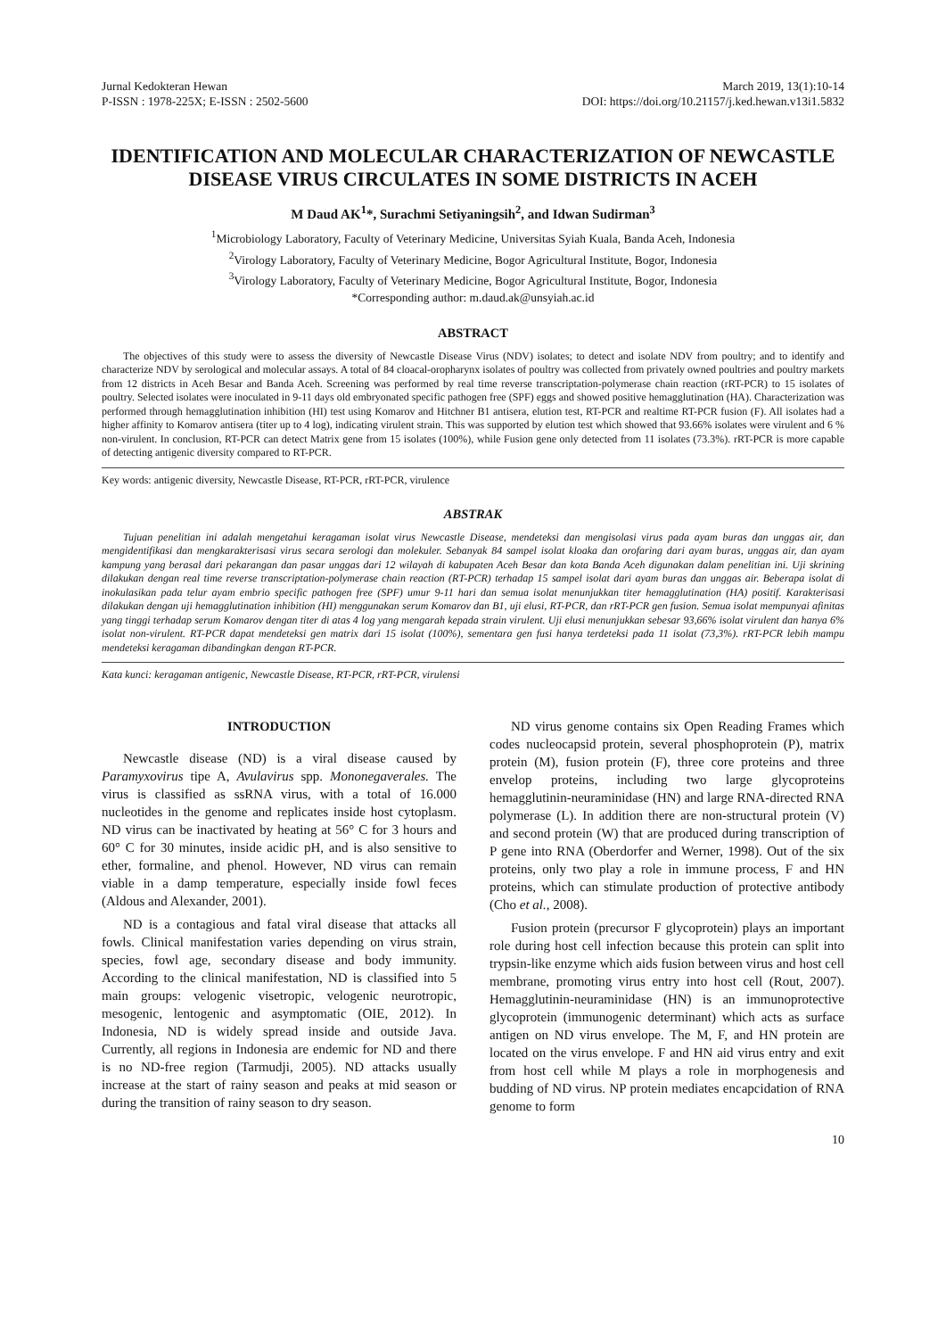Jurnal Kedokteran Hewan
P-ISSN : 1978-225X; E-ISSN : 2502-5600
March 2019, 13(1):10-14
DOI: https://doi.org/10.21157/j.ked.hewan.v13i1.5832
IDENTIFICATION AND MOLECULAR CHARACTERIZATION OF NEWCASTLE DISEASE VIRUS CIRCULATES IN SOME DISTRICTS IN ACEH
M Daud AK<sup>1</sup>*, Surachmi Setiyaningsih<sup>2</sup>, and Idwan Sudirman<sup>3</sup>
<sup>1</sup> Microbiology Laboratory, Faculty of Veterinary Medicine, Universitas Syiah Kuala, Banda Aceh, Indonesia
<sup>2</sup> Virology Laboratory, Faculty of Veterinary Medicine, Bogor Agricultural Institute, Bogor, Indonesia
<sup>3</sup> Virology Laboratory, Faculty of Veterinary Medicine, Bogor Agricultural Institute, Bogor, Indonesia
*Corresponding author: m.daud.ak@unsyiah.ac.id
ABSTRACT
The objectives of this study were to assess the diversity of Newcastle Disease Virus (NDV) isolates; to detect and isolate NDV from poultry; and to identify and characterize NDV by serological and molecular assays. A total of 84 cloacal-oropharynx isolates of poultry was collected from privately owned poultries and poultry markets from 12 districts in Aceh Besar and Banda Aceh. Screening was performed by real time reverse transcriptation-polymerase chain reaction (rRT-PCR) to 15 isolates of poultry. Selected isolates were inoculated in 9-11 days old embryonated specific pathogen free (SPF) eggs and showed positive hemagglutination (HA). Characterization was performed through hemagglutination inhibition (HI) test using Komarov and Hitchner B1 antisera, elution test, RT-PCR and realtime RT-PCR fusion (F). All isolates had a higher affinity to Komarov antisera (titer up to 4 log), indicating virulent strain. This was supported by elution test which showed that 93.66% isolates were virulent and 6 % non-virulent. In conclusion, RT-PCR can detect Matrix gene from 15 isolates (100%), while Fusion gene only detected from 11 isolates (73.3%). rRT-PCR is more capable of detecting antigenic diversity compared to RT-PCR.
Key words: antigenic diversity, Newcastle Disease, RT-PCR, rRT-PCR, virulence
ABSTRAK
Tujuan penelitian ini adalah mengetahui keragaman isolat virus Newcastle Disease, mendeteksi dan mengisolasi virus pada ayam buras dan unggas air, dan mengidentifikasi dan mengkarakterisasi virus secara serologi dan molekuler. Sebanyak 84 sampel isolat kloaka dan orofaring dari ayam buras, unggas air, dan ayam kampung yang berasal dari pekarangan dan pasar unggas dari 12 wilayah di kabupaten Aceh Besar dan kota Banda Aceh digunakan dalam penelitian ini. Uji skrining dilakukan dengan real time reverse transcriptation-polymerase chain reaction (RT-PCR) terhadap 15 sampel isolat dari ayam buras dan unggas air. Beberapa isolat di inokulasikan pada telur ayam embrio specific pathogen free (SPF) umur 9-11 hari dan semua isolat menunjukkan titer hemagglutination (HA) positif. Karakterisasi dilakukan dengan uji hemagglutination inhibition (HI) menggunakan serum Komarov dan B1, uji elusi, RT-PCR, dan rRT-PCR gen fusion. Semua isolat mempunyai afinitas yang tinggi terhadap serum Komarov dengan titer di atas 4 log yang mengarah kepada strain virulent. Uji elusi menunjukkan sebesar 93,66% isolat virulent dan hanya 6% isolat non-virulent. RT-PCR dapat mendeteksi gen matrix dari 15 isolat (100%), sementara gen fusi hanya terdeteksi pada 11 isolat (73,3%). rRT-PCR lebih mampu mendeteksi keragaman dibandingkan dengan RT-PCR.
Kata kunci: keragaman antigenic, Newcastle Disease, RT-PCR, rRT-PCR, virulensi
INTRODUCTION
Newcastle disease (ND) is a viral disease caused by Paramyxovirus tipe A, Avulavirus spp. Mononegaverales. The virus is classified as ssRNA virus, with a total of 16.000 nucleotides in the genome and replicates inside host cytoplasm. ND virus can be inactivated by heating at 56° C for 3 hours and 60° C for 30 minutes, inside acidic pH, and is also sensitive to ether, formaline, and phenol. However, ND virus can remain viable in a damp temperature, especially inside fowl feces (Aldous and Alexander, 2001).
ND is a contagious and fatal viral disease that attacks all fowls. Clinical manifestation varies depending on virus strain, species, fowl age, secondary disease and body immunity. According to the clinical manifestation, ND is classified into 5 main groups: velogenic visetropic, velogenic neurotropic, mesogenic, lentogenic and asymptomatic (OIE, 2012). In Indonesia, ND is widely spread inside and outside Java. Currently, all regions in Indonesia are endemic for ND and there is no ND-free region (Tarmudji, 2005). ND attacks usually increase at the start of rainy season and peaks at mid season or during the transition of rainy season to dry season.
ND virus genome contains six Open Reading Frames which codes nucleocapsid protein, several phosphoprotein (P), matrix protein (M), fusion protein (F), three core proteins and three envelop proteins, including two large glycoproteins hemagglutinin-neuraminidase (HN) and large RNA-directed RNA polymerase (L). In addition there are non-structural protein (V) and second protein (W) that are produced during transcription of P gene into RNA (Oberdorfer and Werner, 1998). Out of the six proteins, only two play a role in immune process, F and HN proteins, which can stimulate production of protective antibody (Cho et al., 2008).
Fusion protein (precursor F glycoprotein) plays an important role during host cell infection because this protein can split into trypsin-like enzyme which aids fusion between virus and host cell membrane, promoting virus entry into host cell (Rout, 2007). Hemagglutinin-neuraminidase (HN) is an immunoprotective glycoprotein (immunogenic determinant) which acts as surface antigen on ND virus envelope. The M, F, and HN protein are located on the virus envelope. F and HN aid virus entry and exit from host cell while M plays a role in morphogenesis and budding of ND virus. NP protein mediates encapcidation of RNA genome to form
10